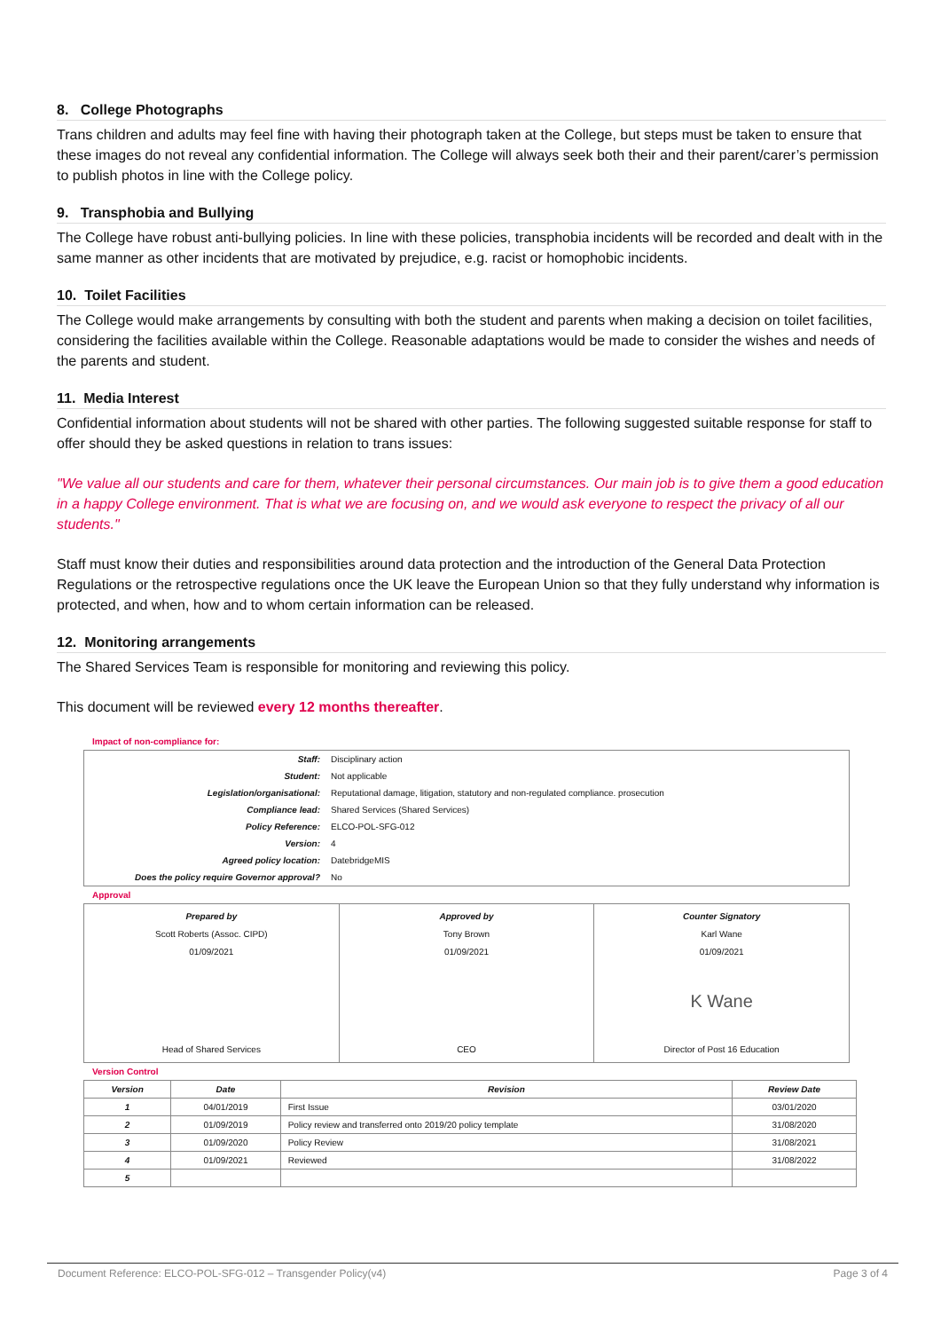8. College Photographs
Trans children and adults may feel fine with having their photograph taken at the College, but steps must be taken to ensure that these images do not reveal any confidential information. The College will always seek both their and their parent/carer’s permission to publish photos in line with the College policy.
9. Transphobia and Bullying
The College have robust anti-bullying policies. In line with these policies, transphobia incidents will be recorded and dealt with in the same manner as other incidents that are motivated by prejudice, e.g. racist or homophobic incidents.
10. Toilet Facilities
The College would make arrangements by consulting with both the student and parents when making a decision on toilet facilities, considering the facilities available within the College. Reasonable adaptations would be made to consider the wishes and needs of the parents and student.
11. Media Interest
Confidential information about students will not be shared with other parties. The following suggested suitable response for staff to offer should they be asked questions in relation to trans issues:
"We value all our students and care for them, whatever their personal circumstances. Our main job is to give them a good education in a happy College environment. That is what we are focusing on, and we would ask everyone to respect the privacy of all our students."
Staff must know their duties and responsibilities around data protection and the introduction of the General Data Protection Regulations or the retrospective regulations once the UK leave the European Union so that they fully understand why information is protected, and when, how and to whom certain information can be released.
12. Monitoring arrangements
The Shared Services Team is responsible for monitoring and reviewing this policy.
This document will be reviewed every 12 months thereafter.
Impact of non-compliance for:
| Staff: | Disciplinary action |
| Student: | Not applicable |
| Legislation/organisational: | Reputational damage, litigation, statutory and non-regulated compliance. prosecution |
| Compliance lead: | Shared Services (Shared Services) |
| Policy Reference: | ELCO-POL-SFG-012 |
| Version: | 4 |
| Agreed policy location: | DatebridgeMIS |
| Does the policy require Governor approval? | No |
Approval
| Prepared by Scott Roberts (Assoc. CIPD) 01/09/2021 Head of Shared Services | Approved by Tony Brown 01/09/2021 CEO | Counter Signatory Karl Wane 01/09/2021 K Wane Director of Post 16 Education |
Version Control
| Version | Date | Revision | Review Date |
| --- | --- | --- | --- |
| 1 | 04/01/2019 | First Issue | 03/01/2020 |
| 2 | 01/09/2019 | Policy review and transferred onto 2019/20 policy template | 31/08/2020 |
| 3 | 01/09/2020 | Policy Review | 31/08/2021 |
| 4 | 01/09/2021 | Reviewed | 31/08/2022 |
| 5 | | | |
Document Reference: ELCO-POL-SFG-012 – Transgender Policy(v4) Page 3 of 4